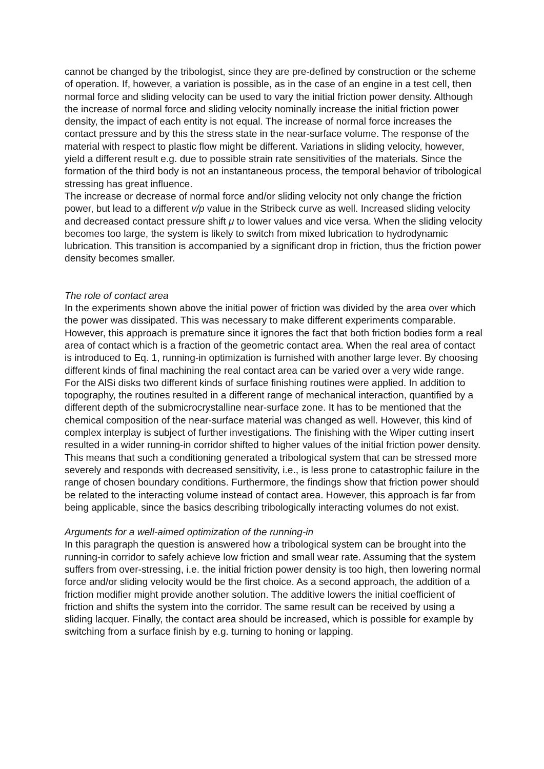cannot be changed by the tribologist, since they are pre-defined by construction or the scheme of operation. If, however, a variation is possible, as in the case of an engine in a test cell, then normal force and sliding velocity can be used to vary the initial friction power density. Although the increase of normal force and sliding velocity nominally increase the initial friction power density, the impact of each entity is not equal. The increase of normal force increases the contact pressure and by this the stress state in the near-surface volume. The response of the material with respect to plastic flow might be different. Variations in sliding velocity, however, yield a different result e.g. due to possible strain rate sensitivities of the materials. Since the formation of the third body is not an instantaneous process, the temporal behavior of tribological stressing has great influence.
The increase or decrease of normal force and/or sliding velocity not only change the friction power, but lead to a different v/p value in the Stribeck curve as well. Increased sliding velocity and decreased contact pressure shift μ to lower values and vice versa. When the sliding velocity becomes too large, the system is likely to switch from mixed lubrication to hydrodynamic lubrication. This transition is accompanied by a significant drop in friction, thus the friction power density becomes smaller.
The role of contact area
In the experiments shown above the initial power of friction was divided by the area over which the power was dissipated. This was necessary to make different experiments comparable. However, this approach is premature since it ignores the fact that both friction bodies form a real area of contact which is a fraction of the geometric contact area. When the real area of contact is introduced to Eq. 1, running-in optimization is furnished with another large lever. By choosing different kinds of final machining the real contact area can be varied over a very wide range.
For the AlSi disks two different kinds of surface finishing routines were applied. In addition to topography, the routines resulted in a different range of mechanical interaction, quantified by a different depth of the submicrocrystalline near-surface zone. It has to be mentioned that the chemical composition of the near-surface material was changed as well. However, this kind of complex interplay is subject of further investigations. The finishing with the Wiper cutting insert resulted in a wider running-in corridor shifted to higher values of the initial friction power density. This means that such a conditioning generated a tribological system that can be stressed more severely and responds with decreased sensitivity, i.e., is less prone to catastrophic failure in the range of chosen boundary conditions. Furthermore, the findings show that friction power should be related to the interacting volume instead of contact area. However, this approach is far from being applicable, since the basics describing tribologically interacting volumes do not exist.
Arguments for a well-aimed optimization of the running-in
In this paragraph the question is answered how a tribological system can be brought into the running-in corridor to safely achieve low friction and small wear rate. Assuming that the system suffers from over-stressing, i.e. the initial friction power density is too high, then lowering normal force and/or sliding velocity would be the first choice. As a second approach, the addition of a friction modifier might provide another solution. The additive lowers the initial coefficient of friction and shifts the system into the corridor. The same result can be received by using a sliding lacquer. Finally, the contact area should be increased, which is possible for example by switching from a surface finish by e.g. turning to honing or lapping.